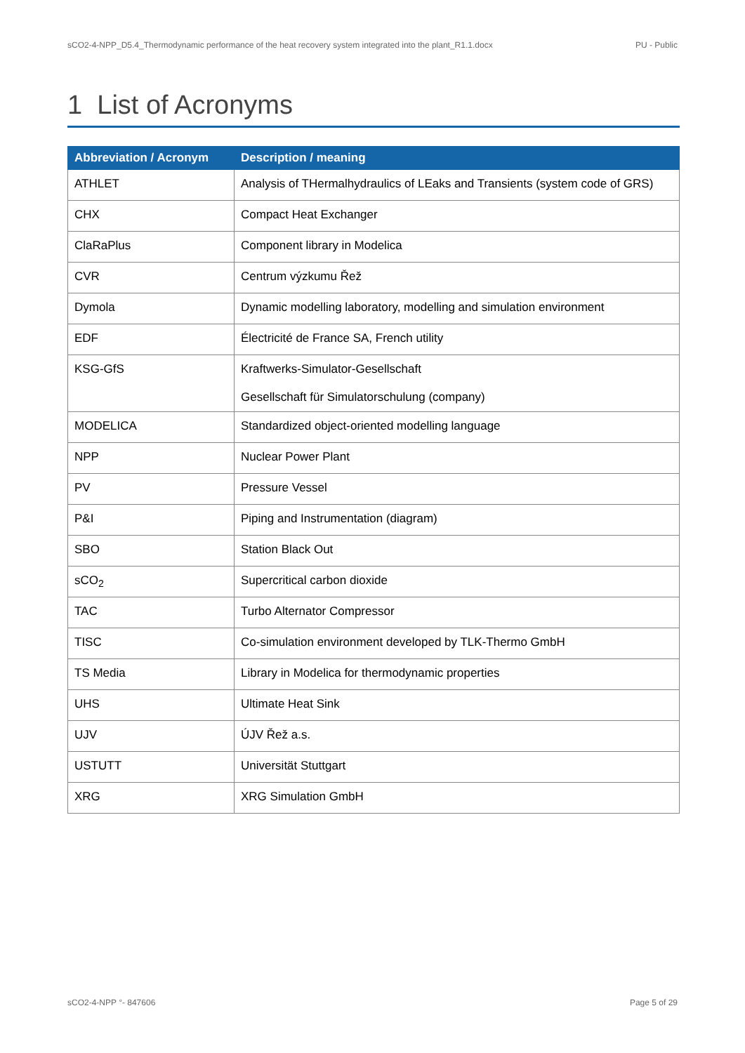sCO2-4-NPP_D5.4_Thermodynamic performance of the heat recovery system integrated into the plant_R1.1.docx PU - Public
1 List of Acronyms
| Abbreviation / Acronym | Description / meaning |
| --- | --- |
| ATHLET | Analysis of THermalhydraulics of LEaks and Transients (system code of GRS) |
| CHX | Compact Heat Exchanger |
| ClaRaPlus | Component library in Modelica |
| CVR | Centrum výzkumu Řež |
| Dymola | Dynamic modelling laboratory, modelling and simulation environment |
| EDF | Électricité de France SA, French utility |
| KSG-GfS | Kraftwerks-Simulator-Gesellschaft Gesellschaft für Simulatorschulung (company) |
| MODELICA | Standardized object-oriented modelling language |
| NPP | Nuclear Power Plant |
| PV | Pressure Vessel |
| P&I | Piping and Instrumentation (diagram) |
| SBO | Station Black Out |
| sCO<sub>2</sub> | Supercritical carbon dioxide |
| TAC | Turbo Alternator Compressor |
| TISC | Co-simulation environment developed by TLK-Thermo GmbH |
| TS Media | Library in Modelica for thermodynamic properties |
| UHS | Ultimate Heat Sink |
| UJV | ÚJV Řež a.s. |
| USTUTT | Universität Stuttgart |
| XRG | XRG Simulation GmbH |
sCO2-4-NPP °- 847606 Page 5 of 29